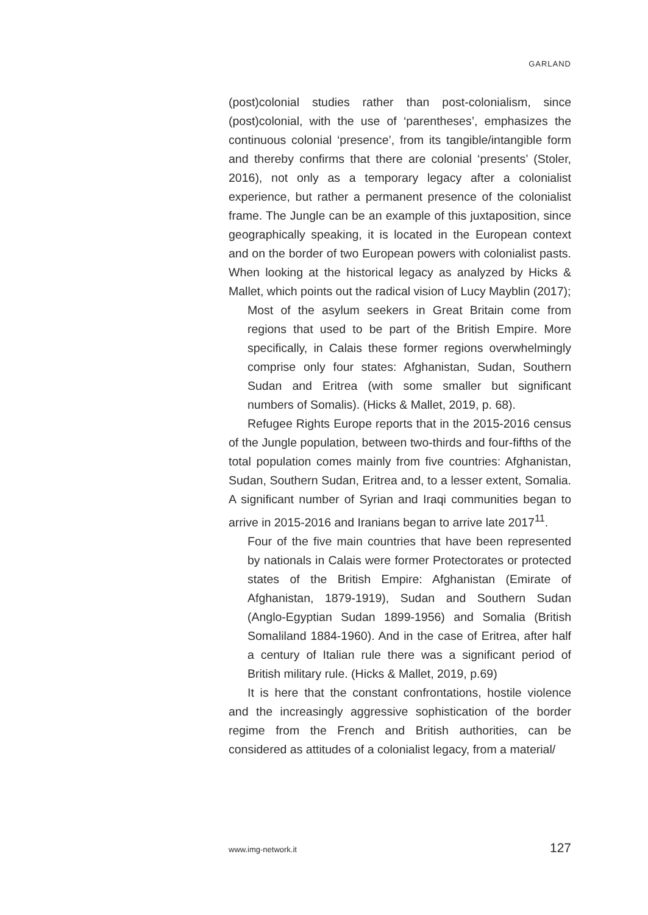GARLAND
(post)colonial studies rather than post-colonialism, since (post)colonial, with the use of ‘parentheses’, emphasizes the continuous colonial ‘presence’, from its tangible/intangible form and thereby confirms that there are colonial ‘presents’ (Stoler, 2016), not only as a temporary legacy after a colonialist experience, but rather a permanent presence of the colonialist frame. The Jungle can be an example of this juxtaposition, since geographically speaking, it is located in the European context and on the border of two European powers with colonialist pasts. When looking at the historical legacy as analyzed by Hicks & Mallet, which points out the radical vision of Lucy Mayblin (2017);
Most of the asylum seekers in Great Britain come from regions that used to be part of the British Empire. More specifically, in Calais these former regions overwhelmingly comprise only four states: Afghanistan, Sudan, Southern Sudan and Eritrea (with some smaller but significant numbers of Somalis). (Hicks & Mallet, 2019, p. 68).
Refugee Rights Europe reports that in the 2015-2016 census of the Jungle population, between two-thirds and four-fifths of the total population comes mainly from five countries: Afghanistan, Sudan, Southern Sudan, Eritrea and, to a lesser extent, Somalia. A significant number of Syrian and Iraqi communities began to arrive in 2015-2016 and Iranians began to arrive late 2017<sup>11</sup>.
Four of the five main countries that have been represented by nationals in Calais were former Protectorates or protected states of the British Empire: Afghanistan (Emirate of Afghanistan, 1879-1919), Sudan and Southern Sudan (Anglo-Egyptian Sudan 1899-1956) and Somalia (British Somaliland 1884-1960). And in the case of Eritrea, after half a century of Italian rule there was a significant period of British military rule. (Hicks & Mallet, 2019, p.69)
It is here that the constant confrontations, hostile violence and the increasingly aggressive sophistication of the border regime from the French and British authorities, can be considered as attitudes of a colonialist legacy, from a material/
www.img-network.it 127